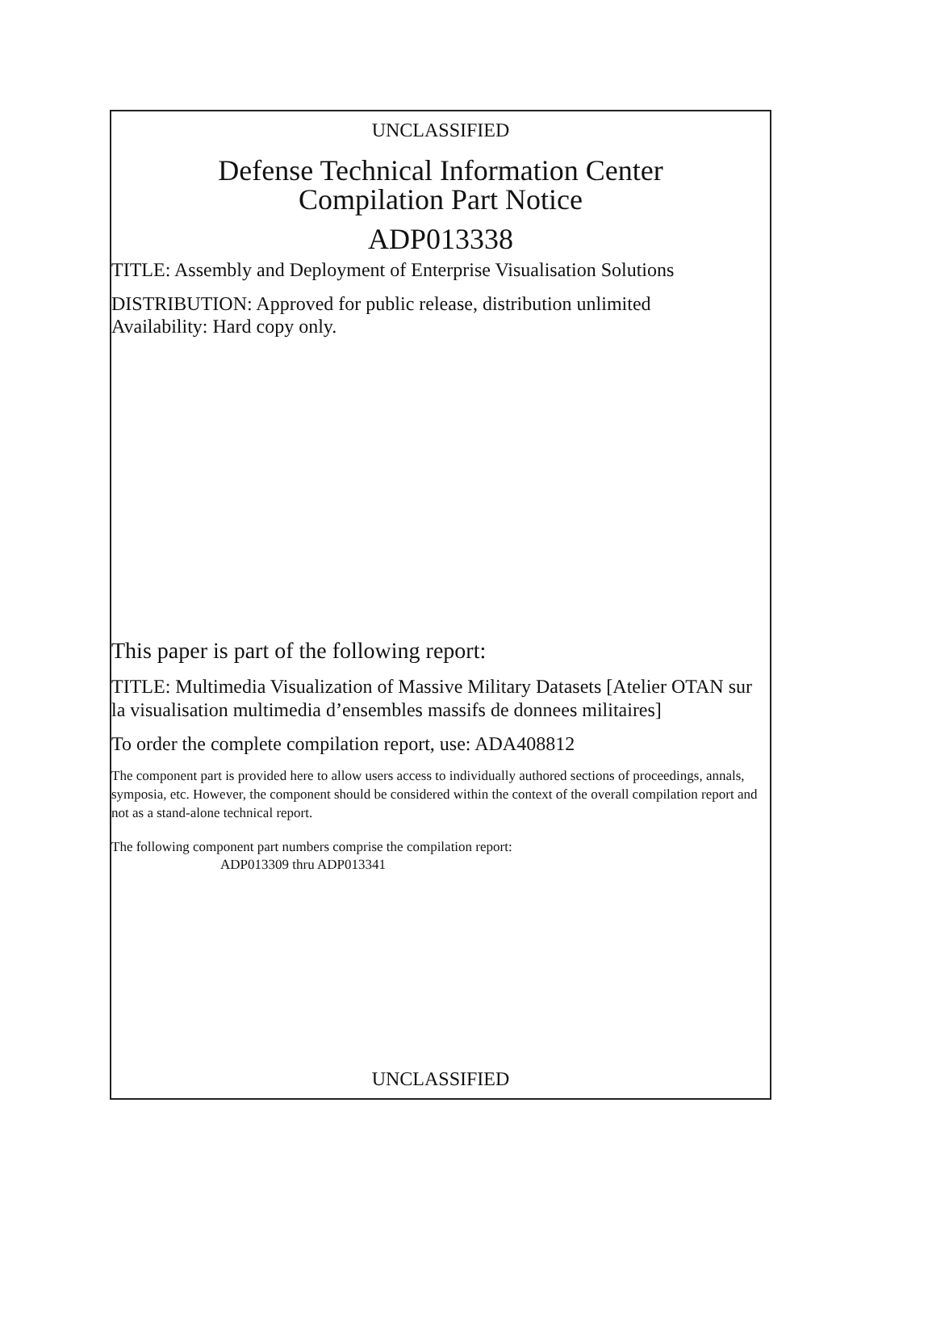UNCLASSIFIED
Defense Technical Information Center
Compilation Part Notice
ADP013338
TITLE: Assembly and Deployment of Enterprise Visualisation Solutions
DISTRIBUTION: Approved for public release, distribution unlimited
Availability: Hard copy only.
This paper is part of the following report:
TITLE: Multimedia Visualization of Massive Military Datasets [Atelier OTAN sur la visualisation multimedia d’ensembles massifs de donnees militaires]
To order the complete compilation report, use: ADA408812
The component part is provided here to allow users access to individually authored sections of proceedings, annals, symposia, etc. However, the component should be considered within the context of the overall compilation report and not as a stand-alone technical report.
The following component part numbers comprise the compilation report:
ADP013309 thru ADP013341
UNCLASSIFIED